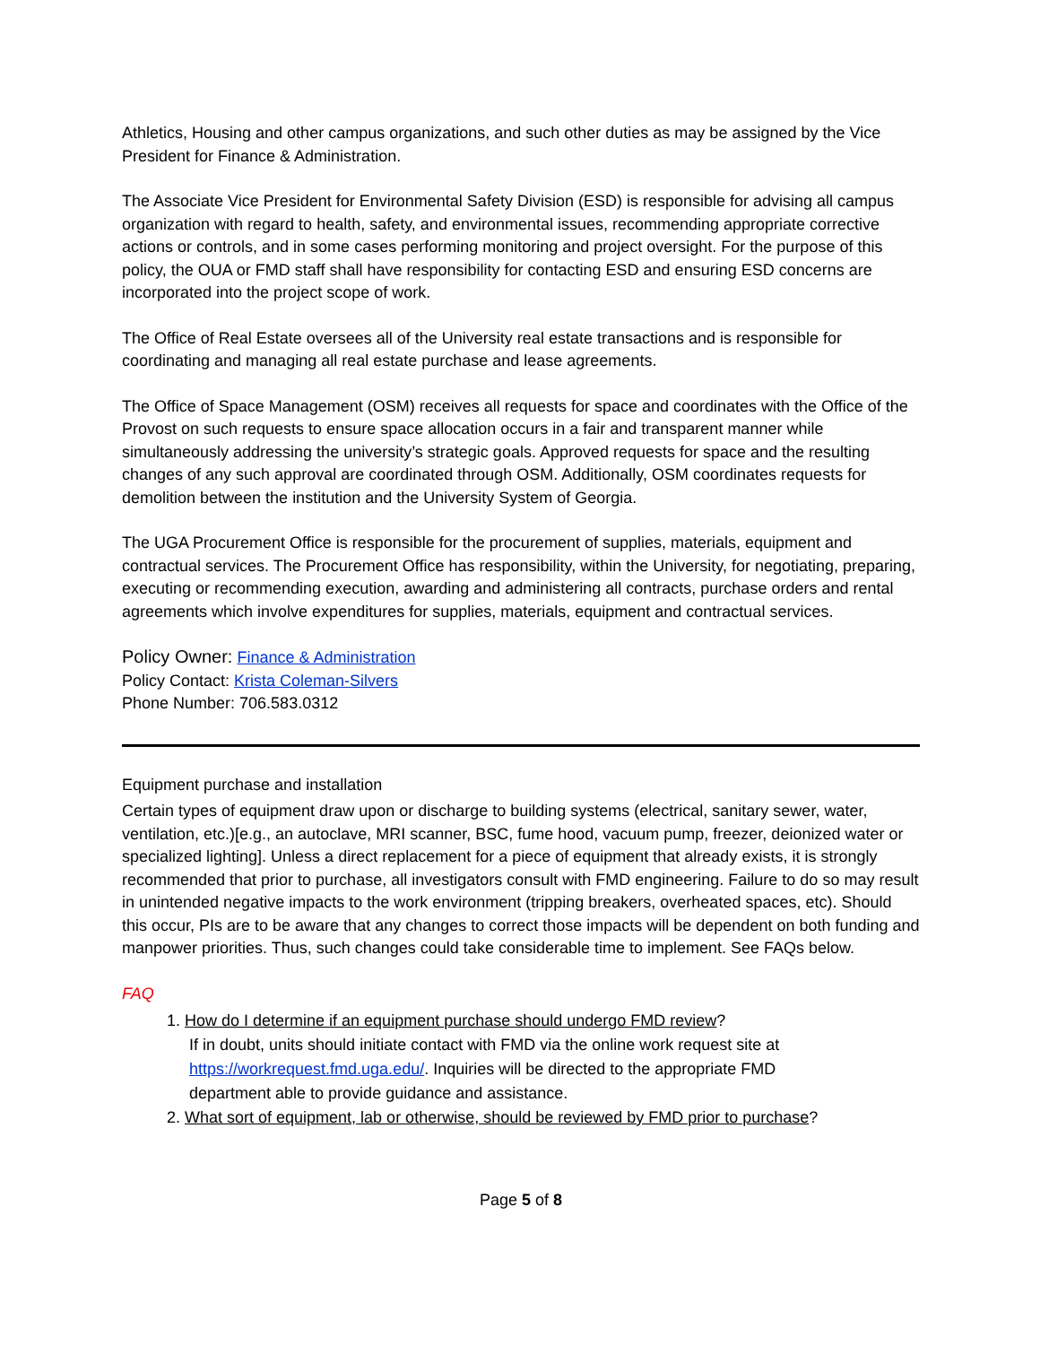Athletics, Housing and other campus organizations, and such other duties as may be assigned by the Vice President for Finance & Administration.
The Associate Vice President for Environmental Safety Division (ESD) is responsible for advising all campus organization with regard to health, safety, and environmental issues, recommending appropriate corrective actions or controls, and in some cases performing monitoring and project oversight. For the purpose of this policy, the OUA or FMD staff shall have responsibility for contacting ESD and ensuring ESD concerns are incorporated into the project scope of work.
The Office of Real Estate oversees all of the University real estate transactions and is responsible for coordinating and managing all real estate purchase and lease agreements.
The Office of Space Management (OSM) receives all requests for space and coordinates with the Office of the Provost on such requests to ensure space allocation occurs in a fair and transparent manner while simultaneously addressing the university’s strategic goals. Approved requests for space and the resulting changes of any such approval are coordinated through OSM. Additionally, OSM coordinates requests for demolition between the institution and the University System of Georgia.
The UGA Procurement Office is responsible for the procurement of supplies, materials, equipment and contractual services. The Procurement Office has responsibility, within the University, for negotiating, preparing, executing or recommending execution, awarding and administering all contracts, purchase orders and rental agreements which involve expenditures for supplies, materials, equipment and contractual services.
Policy Owner: Finance & Administration
Policy Contact: Krista Coleman-Silvers
Phone Number: 706.583.0312
Equipment purchase and installation
Certain types of equipment draw upon or discharge to building systems (electrical, sanitary sewer, water, ventilation, etc.)[e.g., an autoclave, MRI scanner, BSC, fume hood, vacuum pump, freezer, deionized water or specialized lighting]. Unless a direct replacement for a piece of equipment that already exists, it is strongly recommended that prior to purchase, all investigators consult with FMD engineering. Failure to do so may result in unintended negative impacts to the work environment (tripping breakers, overheated spaces, etc). Should this occur, PIs are to be aware that any changes to correct those impacts will be dependent on both funding and manpower priorities. Thus, such changes could take considerable time to implement. See FAQs below.
FAQ
1. How do I determine if an equipment purchase should undergo FMD review?
If in doubt, units should initiate contact with FMD via the online work request site at
https://workrequest.fmd.uga.edu/. Inquiries will be directed to the appropriate FMD
department able to provide guidance and assistance.
2. What sort of equipment, lab or otherwise, should be reviewed by FMD prior to purchase?
Page 5 of 8